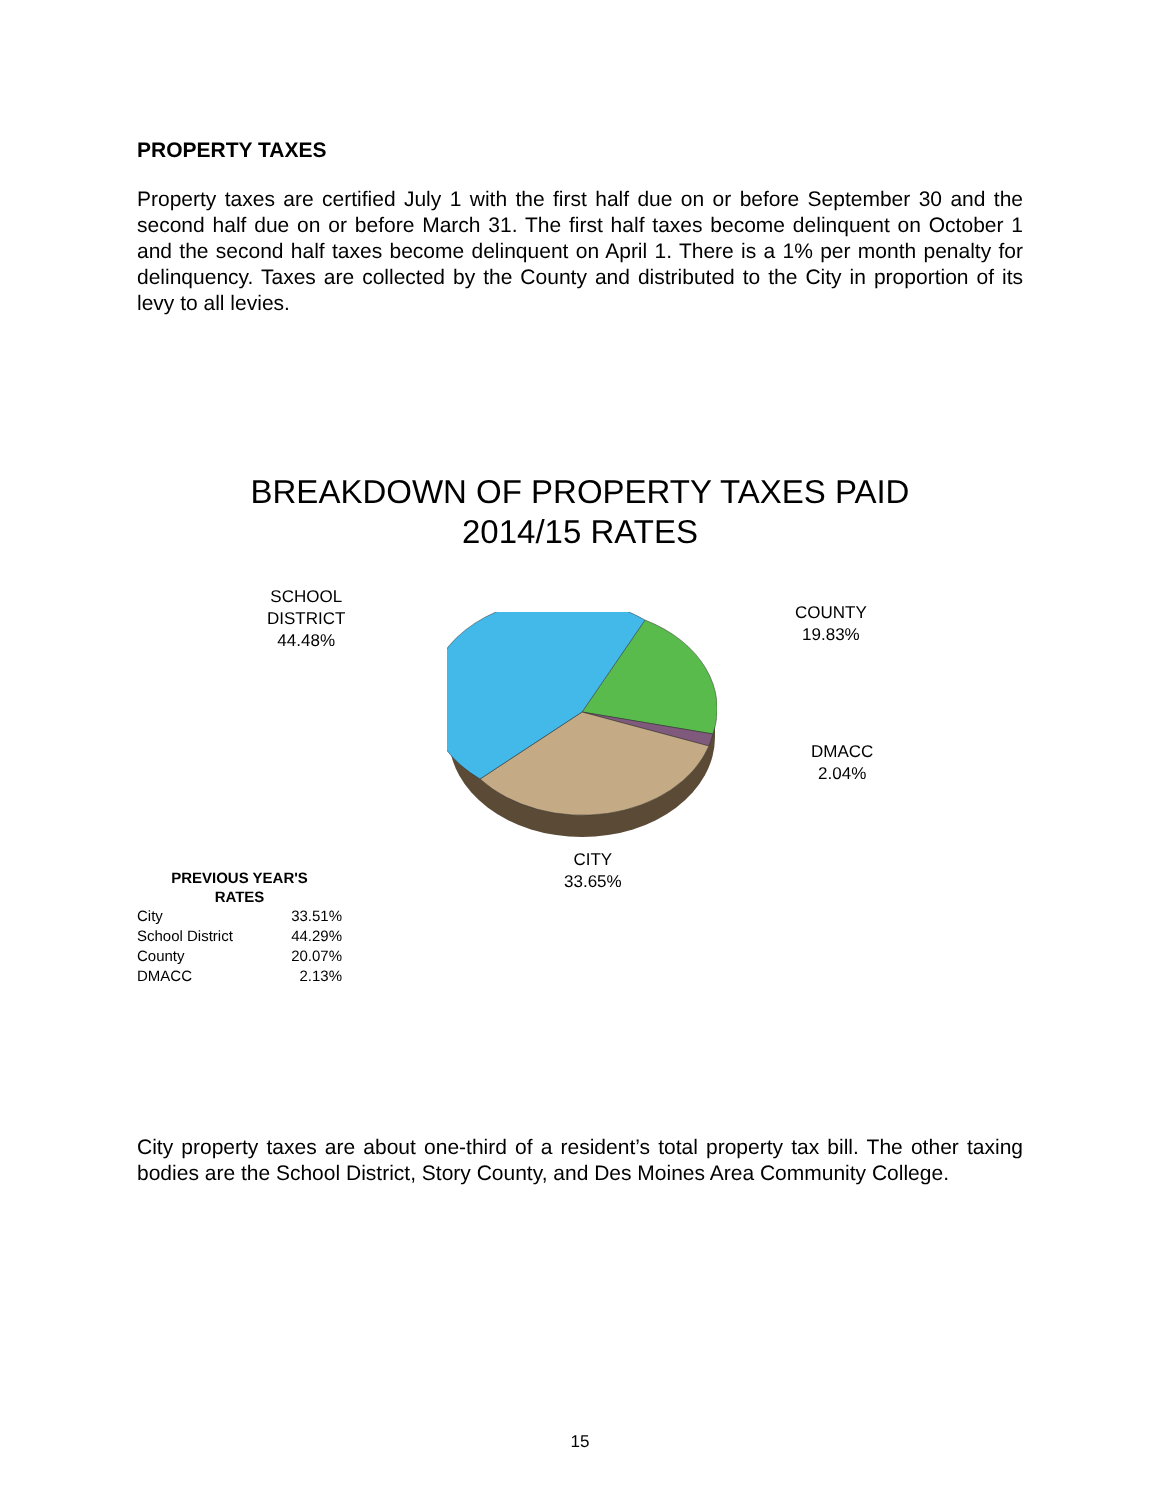PROPERTY TAXES
Property taxes are certified July 1 with the first half due on or before September 30 and the second half due on or before March 31. The first half taxes become delinquent on October 1 and the second half taxes become delinquent on April 1. There is a 1% per month penalty for delinquency. Taxes are collected by the County and distributed to the City in proportion of its levy to all levies.
BREAKDOWN OF PROPERTY TAXES PAID
2014/15 RATES
SCHOOL
DISTRICT
44.48%
COUNTY
19.83%
DMACC
2.04%
CITY
33.65%
PREVIOUS YEAR'S
RATES
| City | 33.51% |
| School District | 44.29% |
| County | 20.07% |
| DMACC | 2.13% |
City property taxes are about one-third of a resident’s total property tax bill. The other taxing bodies are the School District, Story County, and Des Moines Area Community College.
15